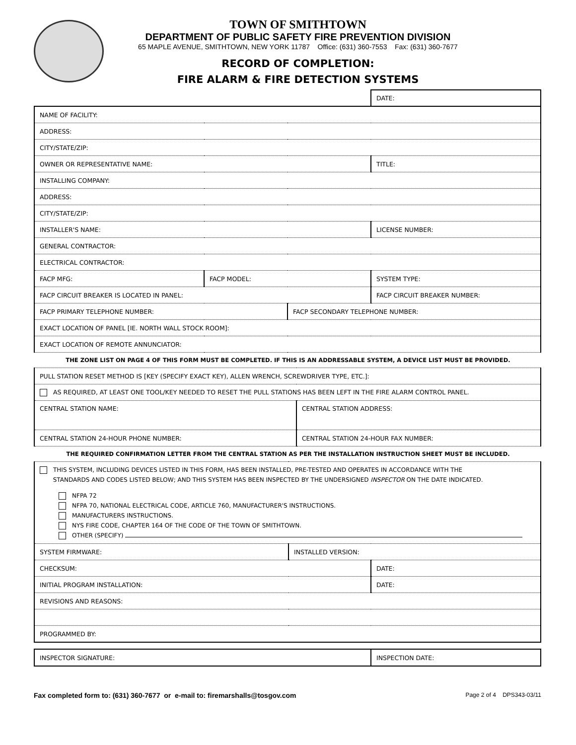TOWN OF SMITHTOWN
DEPARTMENT OF PUBLIC SAFETY FIRE PREVENTION DIVISION
65 MAPLE AVENUE, SMITHTOWN, NEW YORK 11787 Office: (631) 360-7553 Fax: (631) 360-7677
RECORD OF COMPLETION:
FIRE ALARM & FIRE DETECTION SYSTEMS
| | | | DATE: |
| NAME OF FACILITY: | | | |
| ADDRESS: | | | |
| CITY/STATE/ZIP: | | | |
| OWNER OR REPRESENTATIVE NAME: | | | TITLE: |
| INSTALLING COMPANY: | | | |
| ADDRESS: | | | |
| CITY/STATE/ZIP: | | | |
| INSTALLER'S NAME: | | | LICENSE NUMBER: |
| GENERAL CONTRACTOR: | | | |
| ELECTRICAL CONTRACTOR: | | | |
| FACP MFG: | FACP MODEL: | | SYSTEM TYPE: |
| FACP CIRCUIT BREAKER IS LOCATED IN PANEL: | | | FACP CIRCUIT BREAKER NUMBER: |
| FACP PRIMARY TELEPHONE NUMBER: | | FACP SECONDARY TELEPHONE NUMBER: | |
| EXACT LOCATION OF PANEL [IE. NORTH WALL STOCK ROOM]: | | | |
| EXACT LOCATION OF REMOTE ANNUNCIATOR: | | | |
THE ZONE LIST ON PAGE 4 OF THIS FORM MUST BE COMPLETED. IF THIS IS AN ADDRESSABLE SYSTEM, A DEVICE LIST MUST BE PROVIDED.
| PULL STATION RESET METHOD IS [KEY (SPECIFY EXACT KEY), ALLEN WRENCH, SCREWDRIVER TYPE, ETC.]: | |
| AS REQUIRED, AT LEAST ONE TOOL/KEY NEEDED TO RESET THE PULL STATIONS HAS BEEN LEFT IN THE FIRE ALARM CONTROL PANEL. | |
| CENTRAL STATION NAME: | CENTRAL STATION ADDRESS: |
| CENTRAL STATION 24-HOUR PHONE NUMBER: | CENTRAL STATION 24-HOUR FAX NUMBER: |
THE REQUIRED CONFIRMATION LETTER FROM THE CENTRAL STATION AS PER THE INSTALLATION INSTRUCTION SHEET MUST BE INCLUDED.
| THIS SYSTEM, INCLUDING DEVICES LISTED IN THIS FORM, HAS BEEN INSTALLED, PRE-TESTED AND OPERATES IN ACCORDANCE WITH THE STANDARDS AND CODES LISTED BELOW; AND THIS SYSTEM HAS BEEN INSPECTED BY THE UNDERSIGNED INSPECTOR ON THE DATE INDICATED. NFPA 72 NFPA 70, NATIONAL ELECTRICAL CODE, ARTICLE 760, MANUFACTURER'S INSTRUCTIONS. MANUFACTURERS INSTRUCTIONS. NYS FIRE CODE, CHAPTER 164 OF THE CODE OF THE TOWN OF SMITHTOWN. OTHER (SPECIFY) | | |
| SYSTEM FIRMWARE: | INSTALLED VERSION: | |
| CHECKSUM: | | DATE: |
| INITIAL PROGRAM INSTALLATION: | | DATE: |
| REVISIONS AND REASONS: | | |
| PROGRAMMED BY: | | |
| INSPECTOR SIGNATURE: | INSPECTION DATE: |
Fax completed form to: (631) 360-7677 or e-mail to: firemarshalls@tosgov.com Page 2 of 4 DPS343-03/11